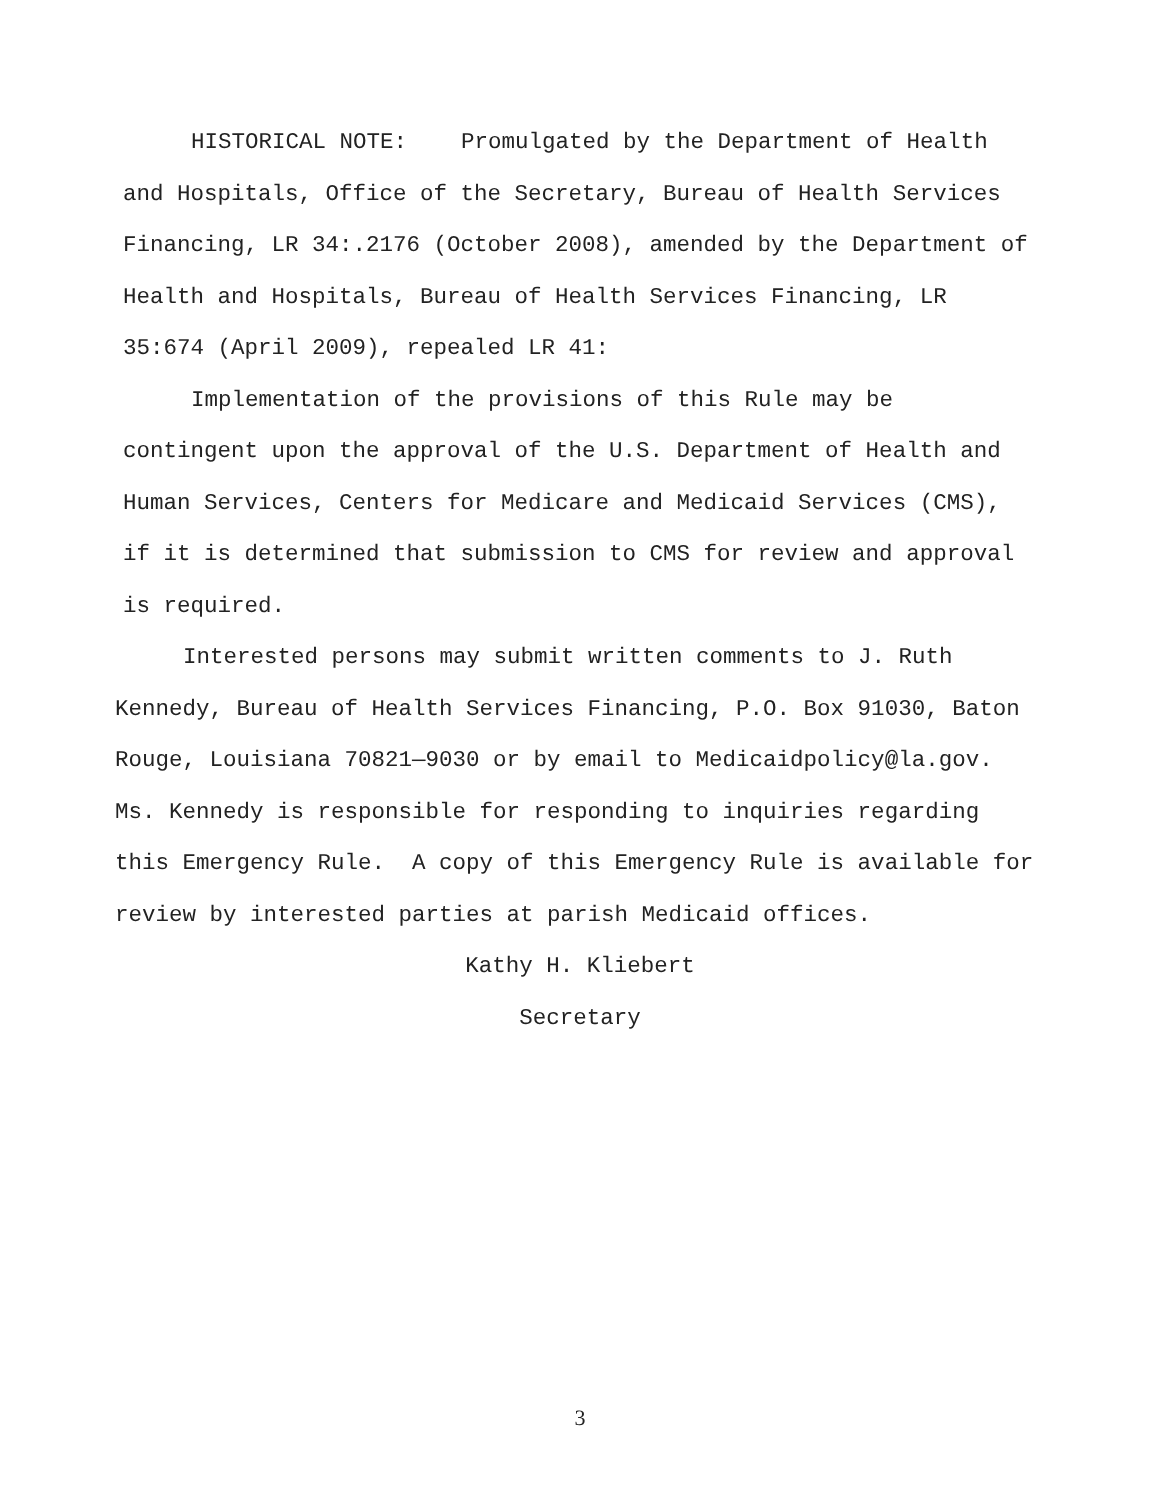HISTORICAL NOTE: Promulgated by the Department of Health and Hospitals, Office of the Secretary, Bureau of Health Services Financing, LR 34:.2176 (October 2008), amended by the Department of Health and Hospitals, Bureau of Health Services Financing, LR 35:674 (April 2009), repealed LR 41:
Implementation of the provisions of this Rule may be contingent upon the approval of the U.S. Department of Health and Human Services, Centers for Medicare and Medicaid Services (CMS), if it is determined that submission to CMS for review and approval is required.
Interested persons may submit written comments to J. Ruth Kennedy, Bureau of Health Services Financing, P.O. Box 91030, Baton Rouge, Louisiana 70821—9030 or by email to Medicaidpolicy@la.gov. Ms. Kennedy is responsible for responding to inquiries regarding this Emergency Rule. A copy of this Emergency Rule is available for review by interested parties at parish Medicaid offices.
Kathy H. Kliebert
Secretary
3